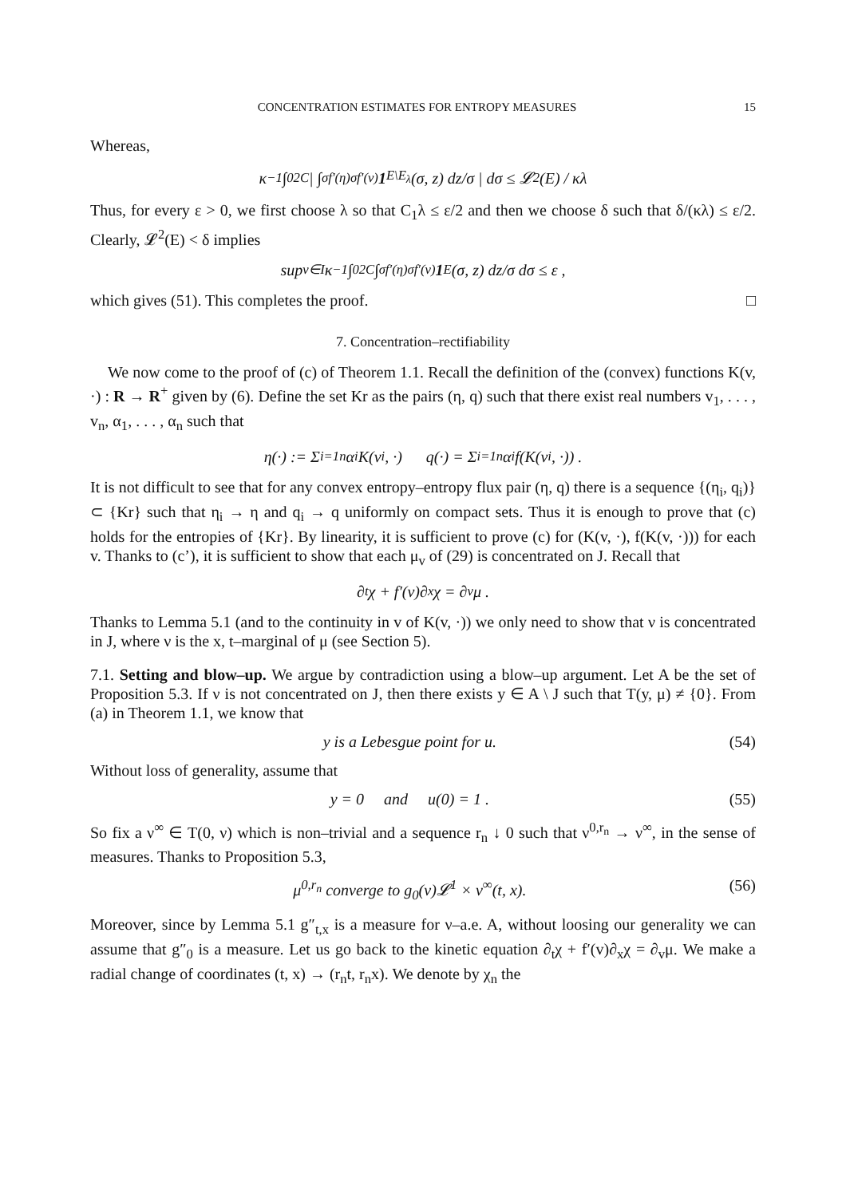CONCENTRATION ESTIMATES FOR ENTROPY MEASURES 15
Whereas,
κ<sup>−1</sup> ∫<sub>0</sub><sup>2C</sup> | ∫<sub>σf′(η)</sub><sup>σf′(v)</sup> 1<sub>E\E<sub>λ</sub></sub>(σ, z) dz/σ | dσ ≤ 𝓛<sup>2</sup>(E) / κλ
Thus, for every ε > 0, we first choose λ so that C<sub>1</sub>λ ≤ ε/2 and then we choose δ such that δ/(κλ) ≤ ε/2. Clearly, 𝓛<sup>2</sup>(E) < δ implies
sup<sub>v∈I</sub> κ<sup>−1</sup> ∫<sub>0</sub><sup>2C</sup> ∫<sub>σf′(η)</sub><sup>σf′(v)</sup> 1<sub>E</sub>(σ, z) dz/σ dσ ≤ ε ,
which gives (51). This completes the proof. □
7. Concentration–rectifiability
We now come to the proof of (c) of Theorem 1.1. Recall the definition of the (convex) functions K(v, ·) : R → R<sup>+</sup> given by (6). Define the set Kr as the pairs (η, q) such that there exist real numbers v<sub>1</sub>, . . . , v<sub>n</sub>, α<sub>1</sub>, . . . , α<sub>n</sub> such that
η(·) := Σ<sub>i=1</sub><sup>n</sup> α<sub>i</sub>K(v<sub>i</sub>, ·) q(·) = Σ<sub>i=1</sub><sup>n</sup> α<sub>i</sub>f(K(v<sub>i</sub>, ·)) .
It is not difficult to see that for any convex entropy–entropy flux pair (η, q) there is a sequence {(η<sub>i</sub>, q<sub>i</sub>)} ⊂ {Kr} such that η<sub>i</sub> → η and q<sub>i</sub> → q uniformly on compact sets. Thus it is enough to prove that (c) holds for the entropies of {Kr}. By linearity, it is sufficient to prove (c) for (K(v, ·), f(K(v, ·))) for each v. Thanks to (c’), it is sufficient to show that each μ<sub>v</sub> of (29) is concentrated on J. Recall that
∂<sub>t</sub>χ + f′(v)∂<sub>x</sub>χ = ∂<sub>v</sub>μ .
Thanks to Lemma 5.1 (and to the continuity in v of K(v, ·)) we only need to show that ν is concentrated in J, where ν is the x, t–marginal of μ (see Section 5).
7.1. Setting and blow–up. We argue by contradiction using a blow–up argument. Let A be the set of Proposition 5.3. If ν is not concentrated on J, then there exists y ∈ A \ J such that T(y, μ) ≠ {0}. From (a) in Theorem 1.1, we know that
y is a Lebesgue point for u. (54)
Without loss of generality, assume that
y = 0 and u(0) = 1 . (55)
So fix a ν<sup>∞</sup> ∈ T(0, ν) which is non–trivial and a sequence r<sub>n</sub> ↓ 0 such that ν<sup>0,r<sub>n</sub></sup> → ν<sup>∞</sup>, in the sense of measures. Thanks to Proposition 5.3,
μ<sup>0,r<sub>n</sub></sup> converge to g<sub>0</sub>(v)𝓛<sup>1</sup> × ν<sup>∞</sup>(t, x). (56)
Moreover, since by Lemma 5.1 g″<sub>t,x</sub> is a measure for ν–a.e. A, without loosing our generality we can assume that g″<sub>0</sub> is a measure. Let us go back to the kinetic equation ∂<sub>t</sub>χ + f′(v)∂<sub>x</sub>χ = ∂<sub>v</sub>μ. We make a radial change of coordinates (t, x) → (r<sub>n</sub>t, r<sub>n</sub>x). We denote by χ<sub>n</sub> the